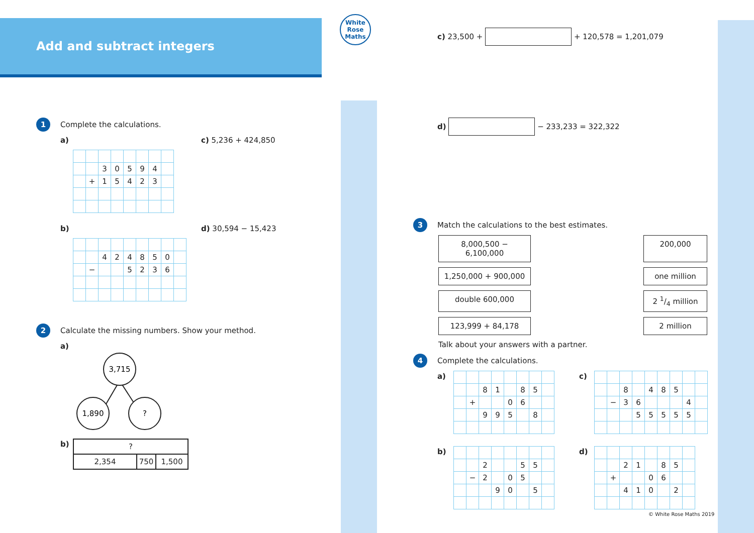Add and subtract integers
White
Rose
Maths
1 Complete the calculations.
a)
| | | 3 | 0 | 5 | 9 | 4 | |
| | + | 1 | 5 | 4 | 2 | 3 | |
c) 5,236 + 424,850
b)
| | | 4 | 2 | 4 | 8 | 5 | 0 | |
| | − | | | 5 | 2 | 3 | 6 | |
d) 30,594 − 15,423
2 Calculate the missing numbers. Show your method.
a)
3,715
1,890
?
b)
| ? | | |
| 2,354 | 750 | 1,500 |
c) 23,500 + + 120,578 = 1,201,079
d) − 233,233 = 322,322
3 Match the calculations to the best estimates.
8,000,500 − 6,100,000 200,000
1,250,000 + 900,000 one million
double 600,000 2 1/4 million
123,999 + 84,178 2 million
Talk about your answers with a partner.
4 Complete the calculations.
a)
| | | 8 | 1 | | 8 | 5 | |
| | + | | | 0 | 6 | | |
| | | 9 | 9 | 5 | | 8 | |
c)
| | | 8 | | 4 | 8 | 5 | | |
| | − | 3 | 6 | | | | 4 | |
| | | | 5 | 5 | 5 | 5 | 5 | |
b)
| | | 2 | | | 5 | 5 | |
| | − | 2 | | 0 | 5 | | |
| | | | 9 | 0 | | 5 | |
d)
| | | 2 | 1 | | 8 | 5 | |
| | + | | | 0 | 6 | | |
| | | 4 | 1 | 0 | | 2 | |
© White Rose Maths 2019